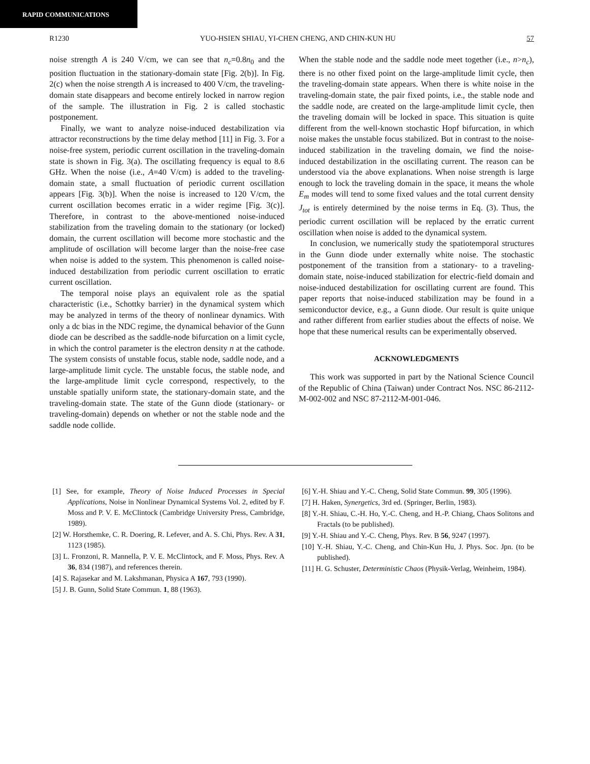RAPID COMMUNICATIONS
R1230 YUO-HSIEN SHIAU, YI-CHEN CHENG, AND CHIN-KUN HU 57
noise strength A is 240 V/cm, we can see that n<sub>c</sub>=0.8n<sub>0</sub> and the position fluctuation in the stationary-domain state [Fig. 2(b)]. In Fig. 2(c) when the noise strength A is increased to 400 V/cm, the traveling-domain state disappears and become entirely locked in narrow region of the sample. The illustration in Fig. 2 is called stochastic postponement.
Finally, we want to analyze noise-induced destabilization via attractor reconstructions by the time delay method [11] in Fig. 3. For a noise-free system, periodic current oscillation in the traveling-domain state is shown in Fig. 3(a). The oscillating frequency is equal to 8.6 GHz. When the noise (i.e., A=40 V/cm) is added to the traveling-domain state, a small fluctuation of periodic current oscillation appears [Fig. 3(b)]. When the noise is increased to 120 V/cm, the current oscillation becomes erratic in a wider regime [Fig. 3(c)]. Therefore, in contrast to the above-mentioned noise-induced stabilization from the traveling domain to the stationary (or locked) domain, the current oscillation will become more stochastic and the amplitude of oscillation will become larger than the noise-free case when noise is added to the system. This phenomenon is called noise-induced destabilization from periodic current oscillation to erratic current oscillation.
The temporal noise plays an equivalent role as the spatial characteristic (i.e., Schottky barrier) in the dynamical system which may be analyzed in terms of the theory of nonlinear dynamics. With only a dc bias in the NDC regime, the dynamical behavior of the Gunn diode can be described as the saddle-node bifurcation on a limit cycle, in which the control parameter is the electron density n at the cathode. The system consists of unstable focus, stable node, saddle node, and a large-amplitude limit cycle. The unstable focus, the stable node, and the large-amplitude limit cycle correspond, respectively, to the unstable spatially uniform state, the stationary-domain state, and the traveling-domain state. The state of the Gunn diode (stationary- or traveling-domain) depends on whether or not the stable node and the saddle node collide.
When the stable node and the saddle node meet together (i.e., n>n<sub>c</sub>), there is no other fixed point on the large-amplitude limit cycle, then the traveling-domain state appears. When there is white noise in the traveling-domain state, the pair fixed points, i.e., the stable node and the saddle node, are created on the large-amplitude limit cycle, then the traveling domain will be locked in space. This situation is quite different from the well-known stochastic Hopf bifurcation, in which noise makes the unstable focus stabilized. But in contrast to the noise-induced stabilization in the traveling domain, we find the noise-induced destabilization in the oscillating current. The reason can be understood via the above explanations. When noise strength is large enough to lock the traveling domain in the space, it means the whole E<sub>m</sub> modes will tend to some fixed values and the total current density J<sub>tot</sub> is entirely determined by the noise terms in Eq. (3). Thus, the periodic current oscillation will be replaced by the erratic current oscillation when noise is added to the dynamical system.
In conclusion, we numerically study the spatiotemporal structures in the Gunn diode under externally white noise. The stochastic postponement of the transition from a stationary- to a traveling-domain state, noise-induced stabilization for electric-field domain and noise-induced destabilization for oscillating current are found. This paper reports that noise-induced stabilization may be found in a semiconductor device, e.g., a Gunn diode. Our result is quite unique and rather different from earlier studies about the effects of noise. We hope that these numerical results can be experimentally observed.
ACKNOWLEDGMENTS
This work was supported in part by the National Science Council of the Republic of China (Taiwan) under Contract Nos. NSC 86-2112-M-002-002 and NSC 87-2112-M-001-046.
[1] See, for example, Theory of Noise Induced Processes in Special Applications, Noise in Nonlinear Dynamical Systems Vol. 2, edited by F. Moss and P. V. E. McClintock (Cambridge University Press, Cambridge, 1989).
[2] W. Horsthemke, C. R. Doering, R. Lefever, and A. S. Chi, Phys. Rev. A 31, 1123 (1985).
[3] L. Fronzoni, R. Mannella, P. V. E. McClintock, and F. Moss, Phys. Rev. A 36, 834 (1987), and references therein.
[4] S. Rajasekar and M. Lakshmanan, Physica A 167, 793 (1990).
[5] J. B. Gunn, Solid State Commun. 1, 88 (1963).
[6] Y.-H. Shiau and Y.-C. Cheng, Solid State Commun. 99, 305 (1996).
[7] H. Haken, Synergetics, 3rd ed. (Springer, Berlin, 1983).
[8] Y.-H. Shiau, C.-H. Ho, Y.-C. Cheng, and H.-P. Chiang, Chaos Solitons and Fractals (to be published).
[9] Y.-H. Shiau and Y.-C. Cheng, Phys. Rev. B 56, 9247 (1997).
[10] Y.-H. Shiau, Y.-C. Cheng, and Chin-Kun Hu, J. Phys. Soc. Jpn. (to be published).
[11] H. G. Schuster, Deterministic Chaos (Physik-Verlag, Weinheim, 1984).